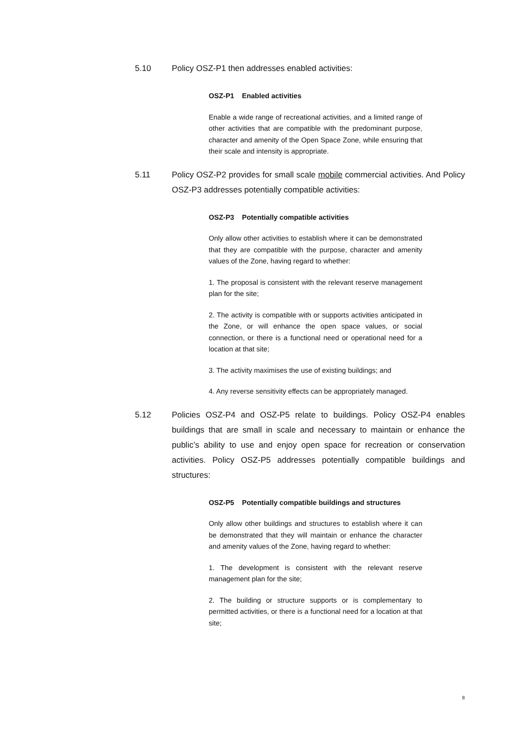5.10 Policy OSZ-P1 then addresses enabled activities:
OSZ-P1 Enabled activities
Enable a wide range of recreational activities, and a limited range of other activities that are compatible with the predominant purpose, character and amenity of the Open Space Zone, while ensuring that their scale and intensity is appropriate.
5.11 Policy OSZ-P2 provides for small scale mobile commercial activities. And Policy OSZ-P3 addresses potentially compatible activities:
OSZ-P3 Potentially compatible activities
Only allow other activities to establish where it can be demonstrated that they are compatible with the purpose, character and amenity values of the Zone, having regard to whether:
1. The proposal is consistent with the relevant reserve management plan for the site;
2. The activity is compatible with or supports activities anticipated in the Zone, or will enhance the open space values, or social connection, or there is a functional need or operational need for a location at that site;
3. The activity maximises the use of existing buildings; and
4. Any reverse sensitivity effects can be appropriately managed.
5.12 Policies OSZ-P4 and OSZ-P5 relate to buildings. Policy OSZ-P4 enables buildings that are small in scale and necessary to maintain or enhance the public’s ability to use and enjoy open space for recreation or conservation activities. Policy OSZ-P5 addresses potentially compatible buildings and structures:
OSZ-P5 Potentially compatible buildings and structures
Only allow other buildings and structures to establish where it can be demonstrated that they will maintain or enhance the character and amenity values of the Zone, having regard to whether:
1. The development is consistent with the relevant reserve management plan for the site;
2. The building or structure supports or is complementary to permitted activities, or there is a functional need for a location at that site;
8